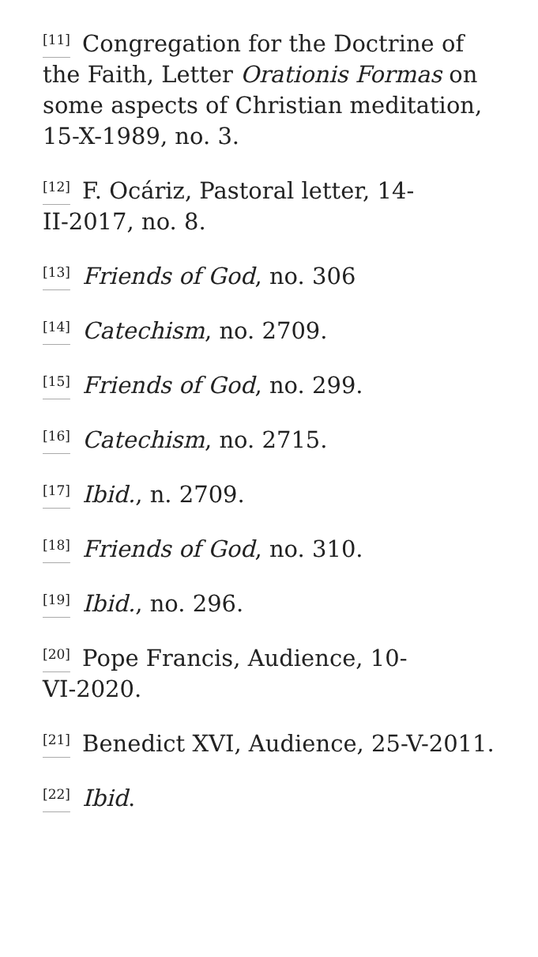<sup>[11]</sup> Congregation for the Doctrine of the Faith, Letter Orationis Formas on some aspects of Christian meditation, 15-X-1989, no. 3.
<sup>[12]</sup> F. Ocáriz, Pastoral letter, 14-
II-2017, no. 8.
<sup>[13]</sup> Friends of God, no. 306
<sup>[14]</sup> Catechism, no. 2709.
<sup>[15]</sup> Friends of God, no. 299.
<sup>[16]</sup> Catechism, no. 2715.
<sup>[17]</sup> Ibid., n. 2709.
<sup>[18]</sup> Friends of God, no. 310.
<sup>[19]</sup> Ibid., no. 296.
<sup>[20]</sup> Pope Francis, Audience, 10-
VI-2020.
<sup>[21]</sup> Benedict XVI, Audience, 25-V-2011.
<sup>[22]</sup> Ibid.